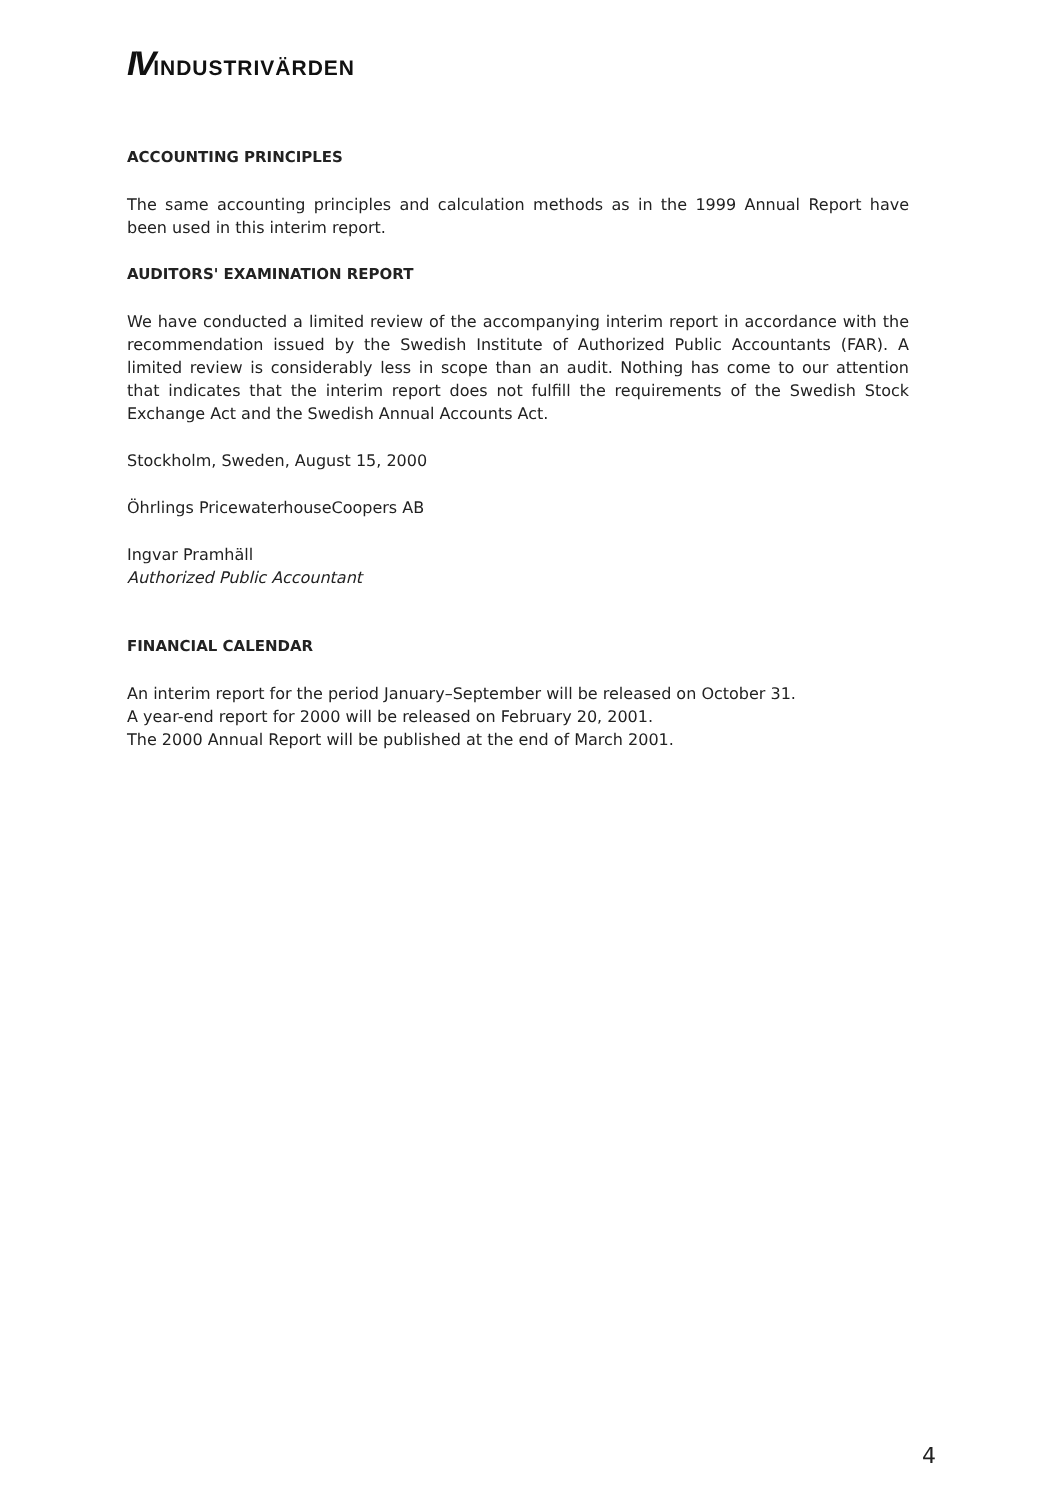IVINDUSTRIVÄRDEN
ACCOUNTING PRINCIPLES
The same accounting principles and calculation methods as in the 1999 Annual Report have been used in this interim report.
AUDITORS' EXAMINATION REPORT
We have conducted a limited review of the accompanying interim report in accordance with the recommendation issued by the Swedish Institute of Authorized Public Accountants (FAR). A limited review is considerably less in scope than an audit. Nothing has come to our attention that indicates that the interim report does not fulfill the requirements of the Swedish Stock Exchange Act and the Swedish Annual Accounts Act.
Stockholm, Sweden, August 15, 2000
Öhrlings PricewaterhouseCoopers AB
Ingvar Pramhäll
Authorized Public Accountant
FINANCIAL CALENDAR
An interim report for the period January–September will be released on October 31.
A year-end report for 2000 will be released on February 20, 2001.
The 2000 Annual Report will be published at the end of March 2001.
4